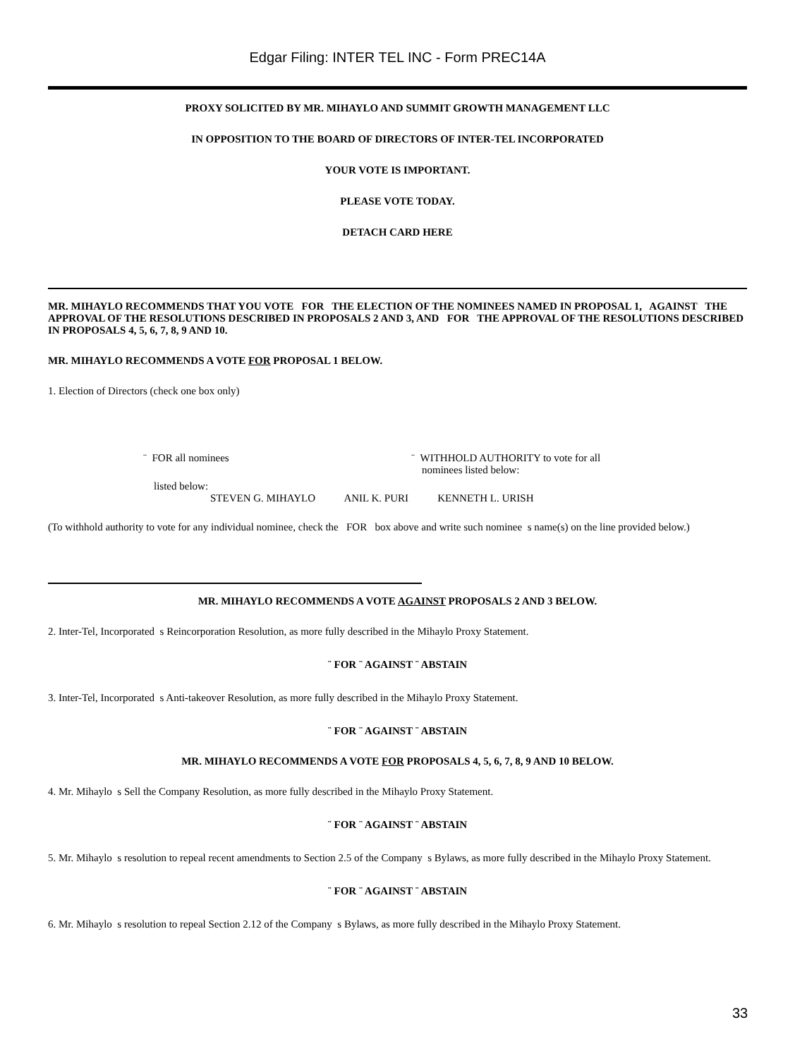Edgar Filing: INTER TEL INC - Form PREC14A
PROXY SOLICITED BY MR. MIHAYLO AND SUMMIT GROWTH MANAGEMENT LLC
IN OPPOSITION TO THE BOARD OF DIRECTORS OF INTER-TEL INCORPORATED
YOUR VOTE IS IMPORTANT.
PLEASE VOTE TODAY.
DETACH CARD HERE
MR. MIHAYLO RECOMMENDS THAT YOU VOTE FOR THE ELECTION OF THE NOMINEES NAMED IN PROPOSAL 1, AGAINST THE APPROVAL OF THE RESOLUTIONS DESCRIBED IN PROPOSALS 2 AND 3, AND FOR THE APPROVAL OF THE RESOLUTIONS DESCRIBED IN PROPOSALS 4, 5, 6, 7, 8, 9 AND 10.
MR. MIHAYLO RECOMMENDS A VOTE FOR PROPOSAL 1 BELOW.
1. Election of Directors (check one box only)
¨ FOR all nominees ¨ WITHHOLD AUTHORITY to vote for all
nominees listed below:
listed below:
STEVEN G. MIHAYLO ANIL K. PURI KENNETH L. URISH
(To withhold authority to vote for any individual nominee, check the FOR box above and write such nominee s name(s) on the line provided below.)
MR. MIHAYLO RECOMMENDS A VOTE AGAINST PROPOSALS 2 AND 3 BELOW.
2. Inter-Tel, Incorporated s Reincorporation Resolution, as more fully described in the Mihaylo Proxy Statement.
¨ FOR ¨ AGAINST ¨ ABSTAIN
3. Inter-Tel, Incorporated s Anti-takeover Resolution, as more fully described in the Mihaylo Proxy Statement.
¨ FOR ¨ AGAINST ¨ ABSTAIN
MR. MIHAYLO RECOMMENDS A VOTE FOR PROPOSALS 4, 5, 6, 7, 8, 9 AND 10 BELOW.
4. Mr. Mihaylo s Sell the Company Resolution, as more fully described in the Mihaylo Proxy Statement.
¨ FOR ¨ AGAINST ¨ ABSTAIN
5. Mr. Mihaylo s resolution to repeal recent amendments to Section 2.5 of the Company s Bylaws, as more fully described in the Mihaylo Proxy Statement.
¨ FOR ¨ AGAINST ¨ ABSTAIN
6. Mr. Mihaylo s resolution to repeal Section 2.12 of the Company s Bylaws, as more fully described in the Mihaylo Proxy Statement.
33